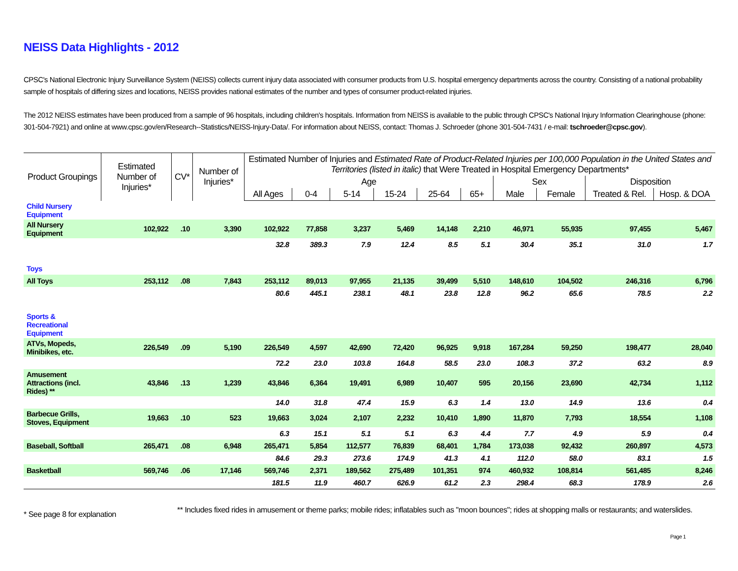NEISS Data Highlights - 2012
CPSC's National Electronic Injury Surveillance System (NEISS) collects current injury data associated with consumer products from U.S. hospital emergency departments across the country. Consisting of a national probability sample of hospitals of differing sizes and locations, NEISS provides national estimates of the number and types of consumer product-related injuries.
The 2012 NEISS estimates have been produced from a sample of 96 hospitals, including children's hospitals. Information from NEISS is available to the public through CPSC's National Injury Information Clearinghouse (phone: 301-504-7921) and online at www.cpsc.gov/en/Research--Statistics/NEISS-Injury-Data/. For information about NEISS, contact: Thomas J. Schroeder (phone 301-504-7431 / e-mail: tschroeder@cpsc.gov).
| Product Groupings | Estimated Number of Injuries* | CV* | Number of Injuries* | Estimated Number of Injuries and Estimated Rate of Product-Related Injuries per 100,000 Population in the United States and Territories (listed in italic) that Were Treated in Hospital Emergency Departments* | | | | | | | | | |
| --- | --- | --- | --- | --- | --- | --- | --- | --- | --- | --- | --- | --- | --- |
| | | | | Age | | | | | | Sex | | Disposition | |
| | | | | All Ages | 0-4 | 5-14 | 15-24 | 25-64 | 65+ | Male | Female | Treated & Rel. | Hosp. & DOA |
| Child Nursery Equipment | | | | | | | | | | | | | |
| All Nursery Equipment | 102,922 | .10 | 3,390 | 102,922 | 77,858 | 3,237 | 5,469 | 14,148 | 2,210 | 46,971 | 55,935 | 97,455 | 5,467 |
| | | | | 32.8 | 389.3 | 7.9 | 12.4 | 8.5 | 5.1 | 30.4 | 35.1 | 31.0 | 1.7 |
| Toys | | | | | | | | | | | | | |
| All Toys | 253,112 | .08 | 7,843 | 253,112 | 89,013 | 97,955 | 21,135 | 39,499 | 5,510 | 148,610 | 104,502 | 246,316 | 6,796 |
| | | | | 80.6 | 445.1 | 238.1 | 48.1 | 23.8 | 12.8 | 96.2 | 65.6 | 78.5 | 2.2 |
| Sports & Recreational Equipment | | | | | | | | | | | | | |
| ATVs, Mopeds, Minibikes, etc. | 226,549 | .09 | 5,190 | 226,549 | 4,597 | 42,690 | 72,420 | 96,925 | 9,918 | 167,284 | 59,250 | 198,477 | 28,040 |
| | | | | 72.2 | 23.0 | 103.8 | 164.8 | 58.5 | 23.0 | 108.3 | 37.2 | 63.2 | 8.9 |
| Amusement Attractions (incl. Rides) ** | 43,846 | .13 | 1,239 | 43,846 | 6,364 | 19,491 | 6,989 | 10,407 | 595 | 20,156 | 23,690 | 42,734 | 1,112 |
| | | | | 14.0 | 31.8 | 47.4 | 15.9 | 6.3 | 1.4 | 13.0 | 14.9 | 13.6 | 0.4 |
| Barbecue Grills, Stoves, Equipment | 19,663 | .10 | 523 | 19,663 | 3,024 | 2,107 | 2,232 | 10,410 | 1,890 | 11,870 | 7,793 | 18,554 | 1,108 |
| | | | | 6.3 | 15.1 | 5.1 | 5.1 | 6.3 | 4.4 | 7.7 | 4.9 | 5.9 | 0.4 |
| Baseball, Softball | 265,471 | .08 | 6,948 | 265,471 | 5,854 | 112,577 | 76,839 | 68,401 | 1,784 | 173,038 | 92,432 | 260,897 | 4,573 |
| | | | | 84.6 | 29.3 | 273.6 | 174.9 | 41.3 | 4.1 | 112.0 | 58.0 | 83.1 | 1.5 |
| Basketball | 569,746 | .06 | 17,146 | 569,746 | 2,371 | 189,562 | 275,489 | 101,351 | 974 | 460,932 | 108,814 | 561,485 | 8,246 |
| | | | | 181.5 | 11.9 | 460.7 | 626.9 | 61.2 | 2.3 | 298.4 | 68.3 | 178.9 | 2.6 |
* See page 8 for explanation
** Includes fixed rides in amusement or theme parks; mobile rides; inflatables such as "moon bounces"; rides at shopping malls or restaurants; and waterslides.
Page 1